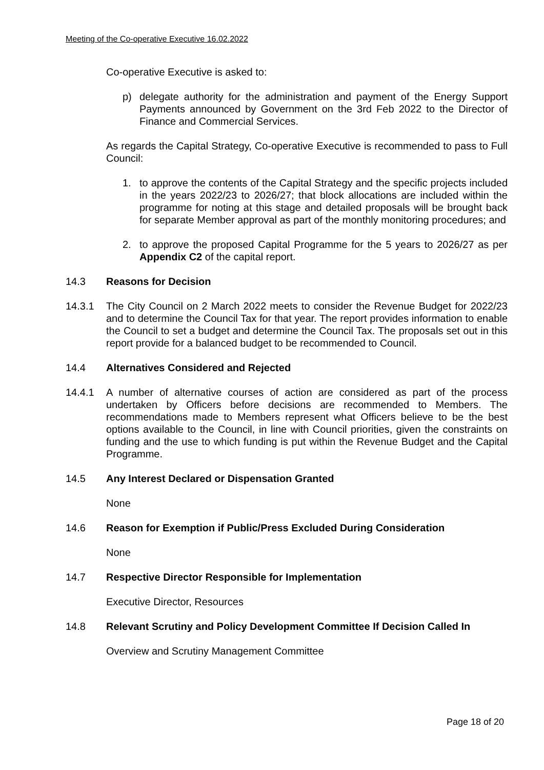Meeting of the Co-operative Executive 16.02.2022
Co-operative Executive is asked to:
p) delegate authority for the administration and payment of the Energy Support Payments announced by Government on the 3rd Feb 2022 to the Director of Finance and Commercial Services.
As regards the Capital Strategy, Co-operative Executive is recommended to pass to Full Council:
1. to approve the contents of the Capital Strategy and the specific projects included in the years 2022/23 to 2026/27; that block allocations are included within the programme for noting at this stage and detailed proposals will be brought back for separate Member approval as part of the monthly monitoring procedures; and
2. to approve the proposed Capital Programme for the 5 years to 2026/27 as per Appendix C2 of the capital report.
14.3 Reasons for Decision
14.3.1 The City Council on 2 March 2022 meets to consider the Revenue Budget for 2022/23 and to determine the Council Tax for that year. The report provides information to enable the Council to set a budget and determine the Council Tax. The proposals set out in this report provide for a balanced budget to be recommended to Council.
14.4 Alternatives Considered and Rejected
14.4.1 A number of alternative courses of action are considered as part of the process undertaken by Officers before decisions are recommended to Members. The recommendations made to Members represent what Officers believe to be the best options available to the Council, in line with Council priorities, given the constraints on funding and the use to which funding is put within the Revenue Budget and the Capital Programme.
14.5 Any Interest Declared or Dispensation Granted
None
14.6 Reason for Exemption if Public/Press Excluded During Consideration
None
14.7 Respective Director Responsible for Implementation
Executive Director, Resources
14.8 Relevant Scrutiny and Policy Development Committee If Decision Called In
Overview and Scrutiny Management Committee
Page 18 of 20